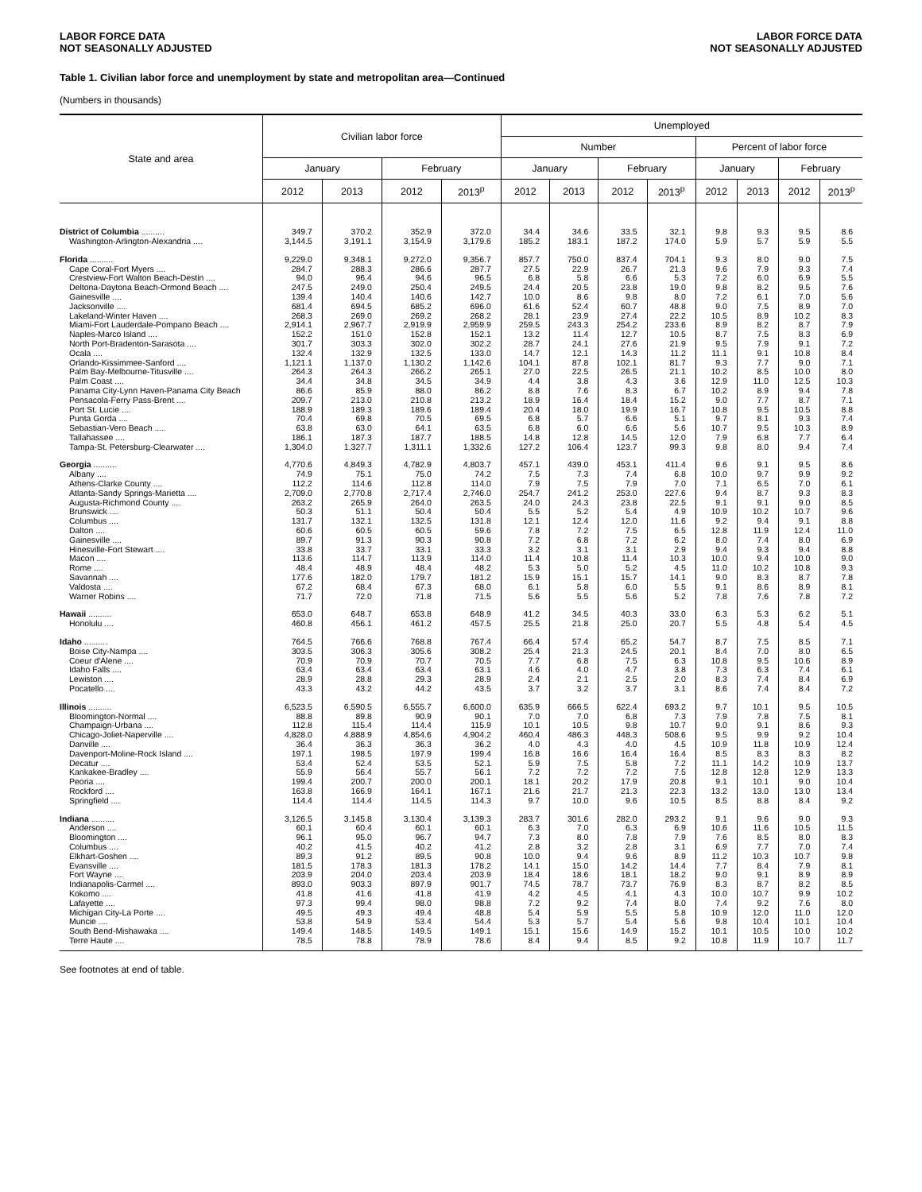LABOR FORCE DATA
NOT SEASONALLY ADJUSTED
LABOR FORCE DATA
NOT SEASONALLY ADJUSTED
Table 1. Civilian labor force and unemployment by state and metropolitan area—Continued
(Numbers in thousands)
| State and area | Civilian labor force | | | | Unemployed | | | | | | | |
| --- | --- | --- | --- | --- | --- | --- | --- | --- | --- | --- | --- | --- |
| | | | | | Number | | | | Percent of labor force | | | |
| | January | | February | | January | | February | | January | | February | |
| | 2012 | 2013 | 2012 | 2013<sup>p</sup> | 2012 | 2013 | 2012 | 2013<sup>p</sup> | 2012 | 2013 | 2012 | 2013<sup>p</sup> |
| District of Columbia .......... | 349.7 | 370.2 | 352.9 | 372.0 | 34.4 | 34.6 | 33.5 | 32.1 | 9.8 | 9.3 | 9.5 | 8.6 |
| Washington-Arlington-Alexandria .... | 3,144.5 | 3,191.1 | 3,154.9 | 3,179.6 | 185.2 | 183.1 | 187.2 | 174.0 | 5.9 | 5.7 | 5.9 | 5.5 |
| Florida .......... | 9,229.0 | 9,348.1 | 9,272.0 | 9,356.7 | 857.7 | 750.0 | 837.4 | 704.1 | 9.3 | 8.0 | 9.0 | 7.5 |
| Cape Coral-Fort Myers .... | 284.7 | 288.3 | 286.6 | 287.7 | 27.5 | 22.9 | 26.7 | 21.3 | 9.6 | 7.9 | 9.3 | 7.4 |
| Crestview-Fort Walton Beach-Destin .... | 94.0 | 96.4 | 94.6 | 96.5 | 6.8 | 5.8 | 6.6 | 5.3 | 7.2 | 6.0 | 6.9 | 5.5 |
| Deltona-Daytona Beach-Ormond Beach .... | 247.5 | 249.0 | 250.4 | 249.5 | 24.4 | 20.5 | 23.8 | 19.0 | 9.8 | 8.2 | 9.5 | 7.6 |
| Gainesville .... | 139.4 | 140.4 | 140.6 | 142.7 | 10.0 | 8.6 | 9.8 | 8.0 | 7.2 | 6.1 | 7.0 | 5.6 |
| Jacksonville .... | 681.4 | 694.5 | 685.2 | 696.0 | 61.6 | 52.4 | 60.7 | 48.8 | 9.0 | 7.5 | 8.9 | 7.0 |
| Lakeland-Winter Haven .... | 268.3 | 269.0 | 269.2 | 268.2 | 28.1 | 23.9 | 27.4 | 22.2 | 10.5 | 8.9 | 10.2 | 8.3 |
| Miami-Fort Lauderdale-Pompano Beach .... | 2,914.1 | 2,967.7 | 2,919.9 | 2,959.9 | 259.5 | 243.3 | 254.2 | 233.6 | 8.9 | 8.2 | 8.7 | 7.9 |
| Naples-Marco Island .... | 152.2 | 151.0 | 152.8 | 152.1 | 13.2 | 11.4 | 12.7 | 10.5 | 8.7 | 7.5 | 8.3 | 6.9 |
| North Port-Bradenton-Sarasota .... | 301.7 | 303.3 | 302.0 | 302.2 | 28.7 | 24.1 | 27.6 | 21.9 | 9.5 | 7.9 | 9.1 | 7.2 |
| Ocala .... | 132.4 | 132.9 | 132.5 | 133.0 | 14.7 | 12.1 | 14.3 | 11.2 | 11.1 | 9.1 | 10.8 | 8.4 |
| Orlando-Kissimmee-Sanford .... | 1,121.1 | 1,137.0 | 1,130.2 | 1,142.6 | 104.1 | 87.8 | 102.1 | 81.7 | 9.3 | 7.7 | 9.0 | 7.1 |
| Palm Bay-Melbourne-Titusville .... | 264.3 | 264.3 | 266.2 | 265.1 | 27.0 | 22.5 | 26.5 | 21.1 | 10.2 | 8.5 | 10.0 | 8.0 |
| Palm Coast .... | 34.4 | 34.8 | 34.5 | 34.9 | 4.4 | 3.8 | 4.3 | 3.6 | 12.9 | 11.0 | 12.5 | 10.3 |
| Panama City-Lynn Haven-Panama City Beach | 86.6 | 85.9 | 88.0 | 86.2 | 8.8 | 7.6 | 8.3 | 6.7 | 10.2 | 8.9 | 9.4 | 7.8 |
| Pensacola-Ferry Pass-Brent .... | 209.7 | 213.0 | 210.8 | 213.2 | 18.9 | 16.4 | 18.4 | 15.2 | 9.0 | 7.7 | 8.7 | 7.1 |
| Port St. Lucie .... | 188.9 | 189.3 | 189.6 | 189.4 | 20.4 | 18.0 | 19.9 | 16.7 | 10.8 | 9.5 | 10.5 | 8.8 |
| Punta Gorda .... | 70.4 | 69.8 | 70.5 | 69.5 | 6.8 | 5.7 | 6.6 | 5.1 | 9.7 | 8.1 | 9.3 | 7.4 |
| Sebastian-Vero Beach .... | 63.8 | 63.0 | 64.1 | 63.5 | 6.8 | 6.0 | 6.6 | 5.6 | 10.7 | 9.5 | 10.3 | 8.9 |
| Tallahassee .... | 186.1 | 187.3 | 187.7 | 188.5 | 14.8 | 12.8 | 14.5 | 12.0 | 7.9 | 6.8 | 7.7 | 6.4 |
| Tampa-St. Petersburg-Clearwater .... | 1,304.0 | 1,327.7 | 1,311.1 | 1,332.6 | 127.2 | 106.4 | 123.7 | 99.3 | 9.8 | 8.0 | 9.4 | 7.4 |
| Georgia .......... | 4,770.6 | 4,849.3 | 4,782.9 | 4,803.7 | 457.1 | 439.0 | 453.1 | 411.4 | 9.6 | 9.1 | 9.5 | 8.6 |
| Albany .... | 74.9 | 75.1 | 75.0 | 74.2 | 7.5 | 7.3 | 7.4 | 6.8 | 10.0 | 9.7 | 9.9 | 9.2 |
| Athens-Clarke County .... | 112.2 | 114.6 | 112.8 | 114.0 | 7.9 | 7.5 | 7.9 | 7.0 | 7.1 | 6.5 | 7.0 | 6.1 |
| Atlanta-Sandy Springs-Marietta .... | 2,709.0 | 2,770.8 | 2,717.4 | 2,746.0 | 254.7 | 241.2 | 253.0 | 227.6 | 9.4 | 8.7 | 9.3 | 8.3 |
| Augusta-Richmond County .... | 263.2 | 265.9 | 264.0 | 263.5 | 24.0 | 24.3 | 23.8 | 22.5 | 9.1 | 9.1 | 9.0 | 8.5 |
| Brunswick .... | 50.3 | 51.1 | 50.4 | 50.4 | 5.5 | 5.2 | 5.4 | 4.9 | 10.9 | 10.2 | 10.7 | 9.6 |
| Columbus .... | 131.7 | 132.1 | 132.5 | 131.8 | 12.1 | 12.4 | 12.0 | 11.6 | 9.2 | 9.4 | 9.1 | 8.8 |
| Dalton .... | 60.6 | 60.5 | 60.5 | 59.6 | 7.8 | 7.2 | 7.5 | 6.5 | 12.8 | 11.9 | 12.4 | 11.0 |
| Gainesville .... | 89.7 | 91.3 | 90.3 | 90.8 | 7.2 | 6.8 | 7.2 | 6.2 | 8.0 | 7.4 | 8.0 | 6.9 |
| Hinesville-Fort Stewart .... | 33.8 | 33.7 | 33.1 | 33.3 | 3.2 | 3.1 | 3.1 | 2.9 | 9.4 | 9.3 | 9.4 | 8.8 |
| Macon .... | 113.6 | 114.7 | 113.9 | 114.0 | 11.4 | 10.8 | 11.4 | 10.3 | 10.0 | 9.4 | 10.0 | 9.0 |
| Rome .... | 48.4 | 48.9 | 48.4 | 48.2 | 5.3 | 5.0 | 5.2 | 4.5 | 11.0 | 10.2 | 10.8 | 9.3 |
| Savannah .... | 177.6 | 182.0 | 179.7 | 181.2 | 15.9 | 15.1 | 15.7 | 14.1 | 9.0 | 8.3 | 8.7 | 7.8 |
| Valdosta .... | 67.2 | 68.4 | 67.3 | 68.0 | 6.1 | 5.8 | 6.0 | 5.5 | 9.1 | 8.6 | 8.9 | 8.1 |
| Warner Robins .... | 71.7 | 72.0 | 71.8 | 71.5 | 5.6 | 5.5 | 5.6 | 5.2 | 7.8 | 7.6 | 7.8 | 7.2 |
| Hawaii .......... | 653.0 | 648.7 | 653.8 | 648.9 | 41.2 | 34.5 | 40.3 | 33.0 | 6.3 | 5.3 | 6.2 | 5.1 |
| Honolulu .... | 460.8 | 456.1 | 461.2 | 457.5 | 25.5 | 21.8 | 25.0 | 20.7 | 5.5 | 4.8 | 5.4 | 4.5 |
| Idaho .......... | 764.5 | 766.6 | 768.8 | 767.4 | 66.4 | 57.4 | 65.2 | 54.7 | 8.7 | 7.5 | 8.5 | 7.1 |
| Boise City-Nampa .... | 303.5 | 306.3 | 305.6 | 308.2 | 25.4 | 21.3 | 24.5 | 20.1 | 8.4 | 7.0 | 8.0 | 6.5 |
| Coeur d'Alene .... | 70.9 | 70.9 | 70.7 | 70.5 | 7.7 | 6.8 | 7.5 | 6.3 | 10.8 | 9.5 | 10.6 | 8.9 |
| Idaho Falls .... | 63.4 | 63.4 | 63.4 | 63.1 | 4.6 | 4.0 | 4.7 | 3.8 | 7.3 | 6.3 | 7.4 | 6.1 |
| Lewiston .... | 28.9 | 28.8 | 29.3 | 28.9 | 2.4 | 2.1 | 2.5 | 2.0 | 8.3 | 7.4 | 8.4 | 6.9 |
| Pocatello .... | 43.3 | 43.2 | 44.2 | 43.5 | 3.7 | 3.2 | 3.7 | 3.1 | 8.6 | 7.4 | 8.4 | 7.2 |
| Illinois .......... | 6,523.5 | 6,590.5 | 6,555.7 | 6,600.0 | 635.9 | 666.5 | 622.4 | 693.2 | 9.7 | 10.1 | 9.5 | 10.5 |
| Bloomington-Normal .... | 88.8 | 89.8 | 90.9 | 90.1 | 7.0 | 7.0 | 6.8 | 7.3 | 7.9 | 7.8 | 7.5 | 8.1 |
| Champaign-Urbana .... | 112.8 | 115.4 | 114.4 | 115.9 | 10.1 | 10.5 | 9.8 | 10.7 | 9.0 | 9.1 | 8.6 | 9.3 |
| Chicago-Joliet-Naperville .... | 4,828.0 | 4,888.9 | 4,854.6 | 4,904.2 | 460.4 | 486.3 | 448.3 | 508.6 | 9.5 | 9.9 | 9.2 | 10.4 |
| Danville .... | 36.4 | 36.3 | 36.3 | 36.2 | 4.0 | 4.3 | 4.0 | 4.5 | 10.9 | 11.8 | 10.9 | 12.4 |
| Davenport-Moline-Rock Island .... | 197.1 | 198.5 | 197.9 | 199.4 | 16.8 | 16.6 | 16.4 | 16.4 | 8.5 | 8.3 | 8.3 | 8.2 |
| Decatur .... | 53.4 | 52.4 | 53.5 | 52.1 | 5.9 | 7.5 | 5.8 | 7.2 | 11.1 | 14.2 | 10.9 | 13.7 |
| Kankakee-Bradley .... | 55.9 | 56.4 | 55.7 | 56.1 | 7.2 | 7.2 | 7.2 | 7.5 | 12.8 | 12.8 | 12.9 | 13.3 |
| Peoria .... | 199.4 | 200.7 | 200.0 | 200.1 | 18.1 | 20.2 | 17.9 | 20.8 | 9.1 | 10.1 | 9.0 | 10.4 |
| Rockford .... | 163.8 | 166.9 | 164.1 | 167.1 | 21.6 | 21.7 | 21.3 | 22.3 | 13.2 | 13.0 | 13.0 | 13.4 |
| Springfield .... | 114.4 | 114.4 | 114.5 | 114.3 | 9.7 | 10.0 | 9.6 | 10.5 | 8.5 | 8.8 | 8.4 | 9.2 |
| Indiana .......... | 3,126.5 | 3,145.8 | 3,130.4 | 3,139.3 | 283.7 | 301.6 | 282.0 | 293.2 | 9.1 | 9.6 | 9.0 | 9.3 |
| Anderson .... | 60.1 | 60.4 | 60.1 | 60.1 | 6.3 | 7.0 | 6.3 | 6.9 | 10.6 | 11.6 | 10.5 | 11.5 |
| Bloomington .... | 96.1 | 95.0 | 96.7 | 94.7 | 7.3 | 8.0 | 7.8 | 7.9 | 7.6 | 8.5 | 8.0 | 8.3 |
| Columbus .... | 40.2 | 41.5 | 40.2 | 41.2 | 2.8 | 3.2 | 2.8 | 3.1 | 6.9 | 7.7 | 7.0 | 7.4 |
| Elkhart-Goshen .... | 89.3 | 91.2 | 89.5 | 90.8 | 10.0 | 9.4 | 9.6 | 8.9 | 11.2 | 10.3 | 10.7 | 9.8 |
| Evansville .... | 181.5 | 178.3 | 181.3 | 178.2 | 14.1 | 15.0 | 14.2 | 14.4 | 7.7 | 8.4 | 7.9 | 8.1 |
| Fort Wayne .... | 203.9 | 204.0 | 203.4 | 203.9 | 18.4 | 18.6 | 18.1 | 18.2 | 9.0 | 9.1 | 8.9 | 8.9 |
| Indianapolis-Carmel .... | 893.0 | 903.3 | 897.9 | 901.7 | 74.5 | 78.7 | 73.7 | 76.9 | 8.3 | 8.7 | 8.2 | 8.5 |
| Kokomo .... | 41.8 | 41.6 | 41.8 | 41.9 | 4.2 | 4.5 | 4.1 | 4.3 | 10.0 | 10.7 | 9.9 | 10.2 |
| Lafayette .... | 97.3 | 99.4 | 98.0 | 98.8 | 7.2 | 9.2 | 7.4 | 8.0 | 7.4 | 9.2 | 7.6 | 8.0 |
| Michigan City-La Porte .... | 49.5 | 49.3 | 49.4 | 48.8 | 5.4 | 5.9 | 5.5 | 5.8 | 10.9 | 12.0 | 11.0 | 12.0 |
| Muncie .... | 53.8 | 54.9 | 53.4 | 54.4 | 5.3 | 5.7 | 5.4 | 5.6 | 9.8 | 10.4 | 10.1 | 10.4 |
| South Bend-Mishawaka .... | 149.4 | 148.5 | 149.5 | 149.1 | 15.1 | 15.6 | 14.9 | 15.2 | 10.1 | 10.5 | 10.0 | 10.2 |
| Terre Haute .... | 78.5 | 78.8 | 78.9 | 78.6 | 8.4 | 9.4 | 8.5 | 9.2 | 10.8 | 11.9 | 10.7 | 11.7 |
See footnotes at end of table.